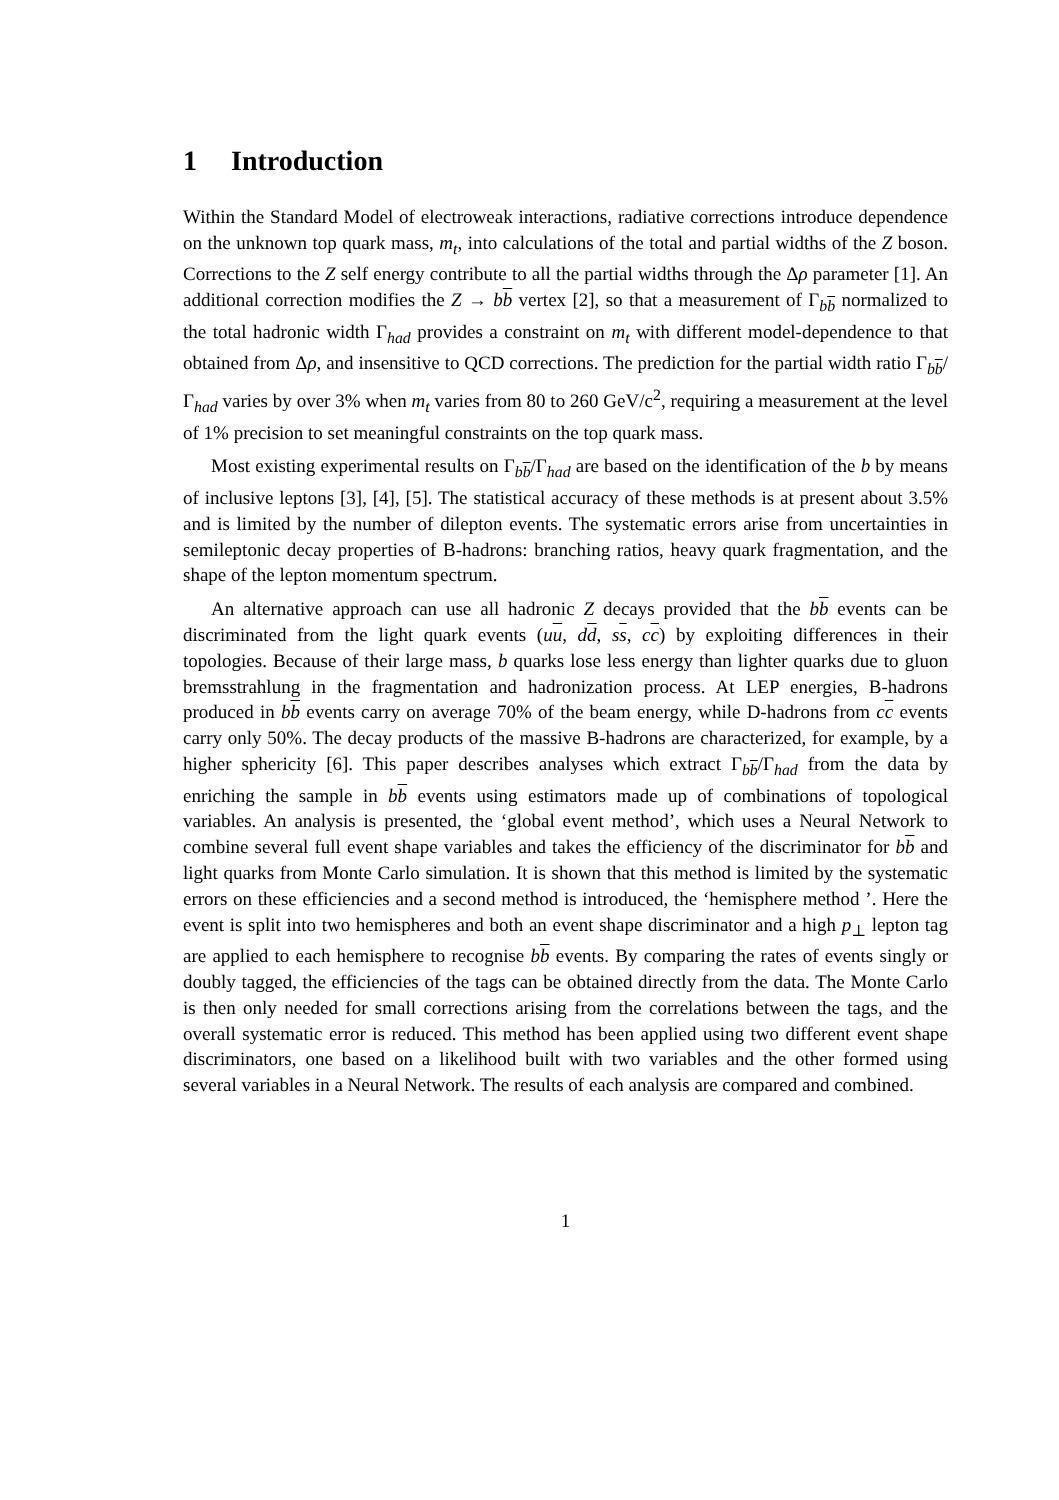1 Introduction
Within the Standard Model of electroweak interactions, radiative corrections introduce dependence on the unknown top quark mass, m<sub>t</sub>, into calculations of the total and partial widths of the Z boson. Corrections to the Z self energy contribute to all the partial widths through the Δρ parameter [1]. An additional correction modifies the Z → bb vertex [2], so that a measurement of Γ<sub>bb</sub> normalized to the total hadronic width Γ<sub>had</sub> provides a constraint on m<sub>t</sub> with different model-dependence to that obtained from Δρ, and insensitive to QCD corrections. The prediction for the partial width ratio Γ<sub>bb</sub>/Γ<sub>had</sub> varies by over 3% when m<sub>t</sub> varies from 80 to 260 GeV/c<sup>2</sup>, requiring a measurement at the level of 1% precision to set meaningful constraints on the top quark mass.
Most existing experimental results on Γ<sub>bb</sub>/Γ<sub>had</sub> are based on the identification of the b by means of inclusive leptons [3], [4], [5]. The statistical accuracy of these methods is at present about 3.5% and is limited by the number of dilepton events. The systematic errors arise from uncertainties in semileptonic decay properties of B-hadrons: branching ratios, heavy quark fragmentation, and the shape of the lepton momentum spectrum.
An alternative approach can use all hadronic Z decays provided that the bb events can be discriminated from the light quark events (uu, dd, ss, cc) by exploiting differences in their topologies. Because of their large mass, b quarks lose less energy than lighter quarks due to gluon bremsstrahlung in the fragmentation and hadronization process. At LEP energies, B-hadrons produced in bb events carry on average 70% of the beam energy, while D-hadrons from cc events carry only 50%. The decay products of the massive B-hadrons are characterized, for example, by a higher sphericity [6]. This paper describes analyses which extract Γ<sub>bb</sub>/Γ<sub>had</sub> from the data by enriching the sample in bb events using estimators made up of combinations of topological variables. An analysis is presented, the ‘global event method’, which uses a Neural Network to combine several full event shape variables and takes the efficiency of the discriminator for bb and light quarks from Monte Carlo simulation. It is shown that this method is limited by the systematic errors on these efficiencies and a second method is introduced, the ‘hemisphere method ’. Here the event is split into two hemispheres and both an event shape discriminator and a high p<sub>⊥</sub> lepton tag are applied to each hemisphere to recognise bb events. By comparing the rates of events singly or doubly tagged, the efficiencies of the tags can be obtained directly from the data. The Monte Carlo is then only needed for small corrections arising from the correlations between the tags, and the overall systematic error is reduced. This method has been applied using two different event shape discriminators, one based on a likelihood built with two variables and the other formed using several variables in a Neural Network. The results of each analysis are compared and combined.
1